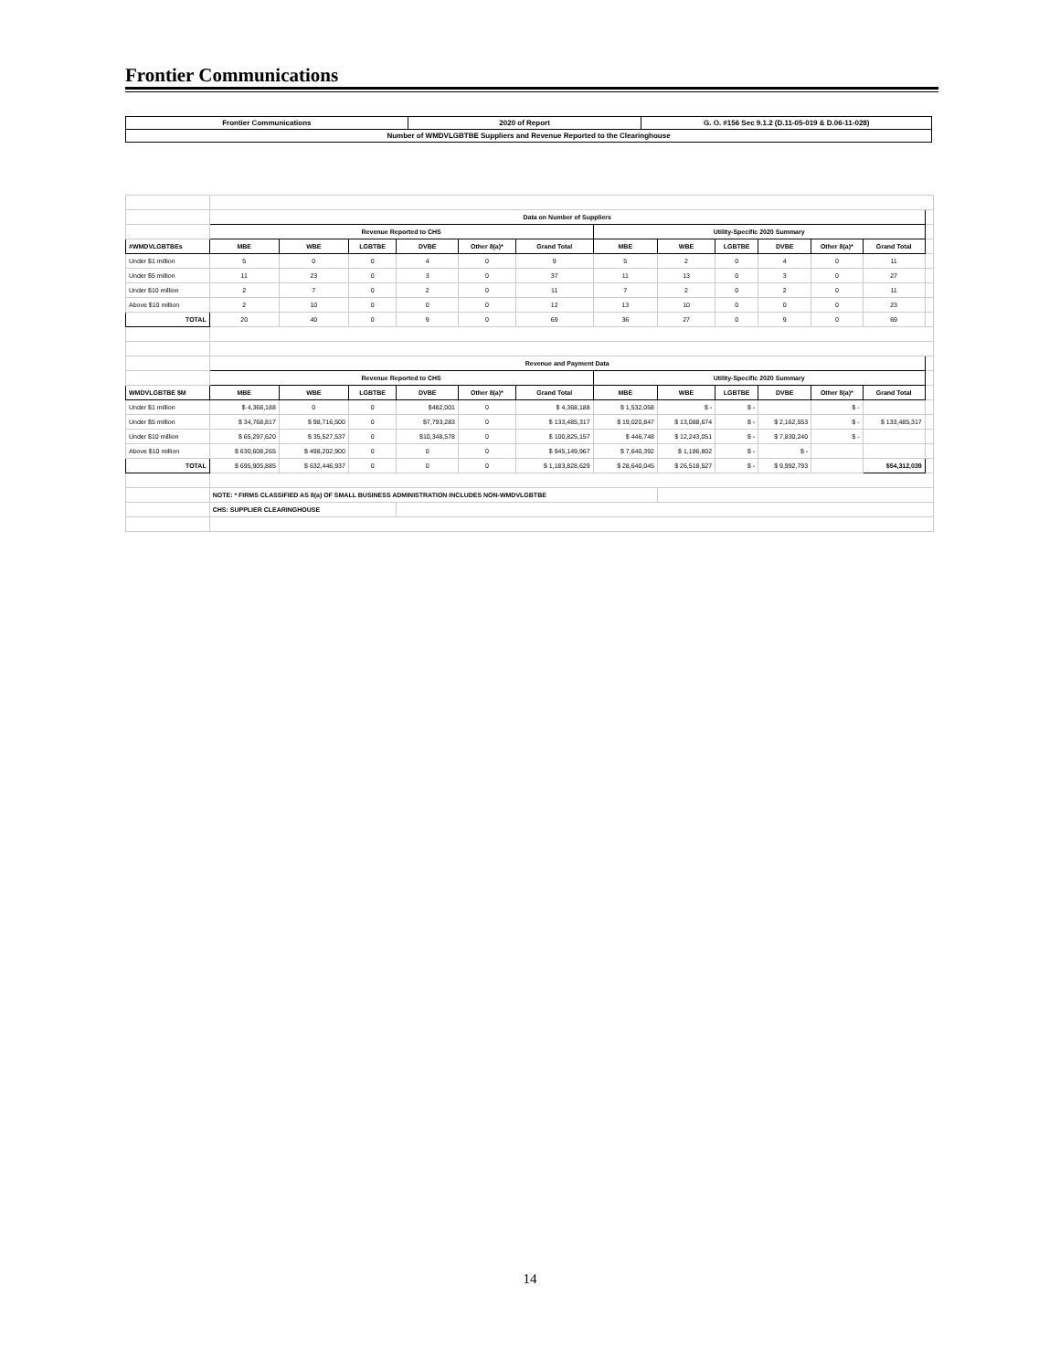Frontier Communications
| Frontier Communications | 2020 of Report | G. O. #156 Sec 9.1.2 (D.11-05-019 & D.06-11-028) |
| Number of WMDVLGBTBE Suppliers and Revenue Reported to the Clearinghouse | | |
| | Data on Number of Suppliers | | | | | | | | | | | | |
| | Revenue Reported to CHS | | | | | | Utility-Specific 2020 Summary | | | | | | |
| #WMDVLGBTBEs | MBE | WBE | LGBTBE | DVBE | Other 8(a)* | Grand Total | MBE | WBE | LGBTBE | DVBE | Other 8(a)* | Grand Total | |
| Under $1 million | 5 | 0 | 0 | 4 | 0 | 9 | 5 | 2 | 0 | 4 | 0 | 11 | |
| Under $5 million | 11 | 23 | 0 | 3 | 0 | 37 | 11 | 13 | 0 | 3 | 0 | 27 | |
| Under $10 million | 2 | 7 | 0 | 2 | 0 | 11 | 7 | 2 | 0 | 2 | 0 | 11 | |
| Above $10 million | 2 | 10 | 0 | 0 | 0 | 12 | 13 | 10 | 0 | 0 | 0 | 23 | |
| TOTAL | 20 | 40 | 0 | 9 | 0 | 69 | 36 | 27 | 0 | 9 | 0 | 69 | |
| | Revenue and Payment Data | | | | | | | | | | | | |
| | Revenue Reported to CHS | | | | | | Utility-Specific 2020 Summary | | | | | | |
| WMDVLGBTBE $M | MBE | WBE | LGBTBE | DVBE | Other 8(a)* | Grand Total | MBE | WBE | LGBTBE | DVBE | Other 8(a)* | Grand Total | |
| Under $1 million | $ 4,368,188 | 0 | 0 | $482,001 | 0 | $ 4,368,188 | $ 1,532,058 | $ - | $ - | | $ - | | |
| Under $5 million | $ 34,768,817 | $ 98,716,500 | 0 | $7,793,283 | 0 | $ 133,485,317 | $ 19,020,847 | $ 13,088,674 | $ - | $ 2,162,553 | $ - | $ 133,485,317 | |
| Under $10 million | $ 65,297,620 | $ 35,527,537 | 0 | $10,348,578 | 0 | $ 100,825,157 | $ 446,748 | $ 12,243,051 | $ - | $ 7,830,240 | $ - | | |
| Above $10 million | $ 630,608,265 | $ 498,202,900 | 0 | 0 | 0 | $ 945,149,967 | $ 7,640,392 | $ 1,186,802 | $ - | $ - | | | |
| TOTAL | $ 695,905,885 | $ 632,446,937 | 0 | 0 | 0 | $ 1,183,828,629 | $ 28,640,045 | $ 26,518,527 | $ - | $ 9,992,793 | | $54,312,039 | |
| | NOTE: * FIRMS CLASSIFIED AS 8(a) OF SMALL BUSINESS ADMINISTRATION INCLUDES NON-WMDVLGBTBE | | | | | | | | | | | | |
| | CHS: SUPPLIER CLEARINGHOUSE | | | | | | | | | | | | |
14